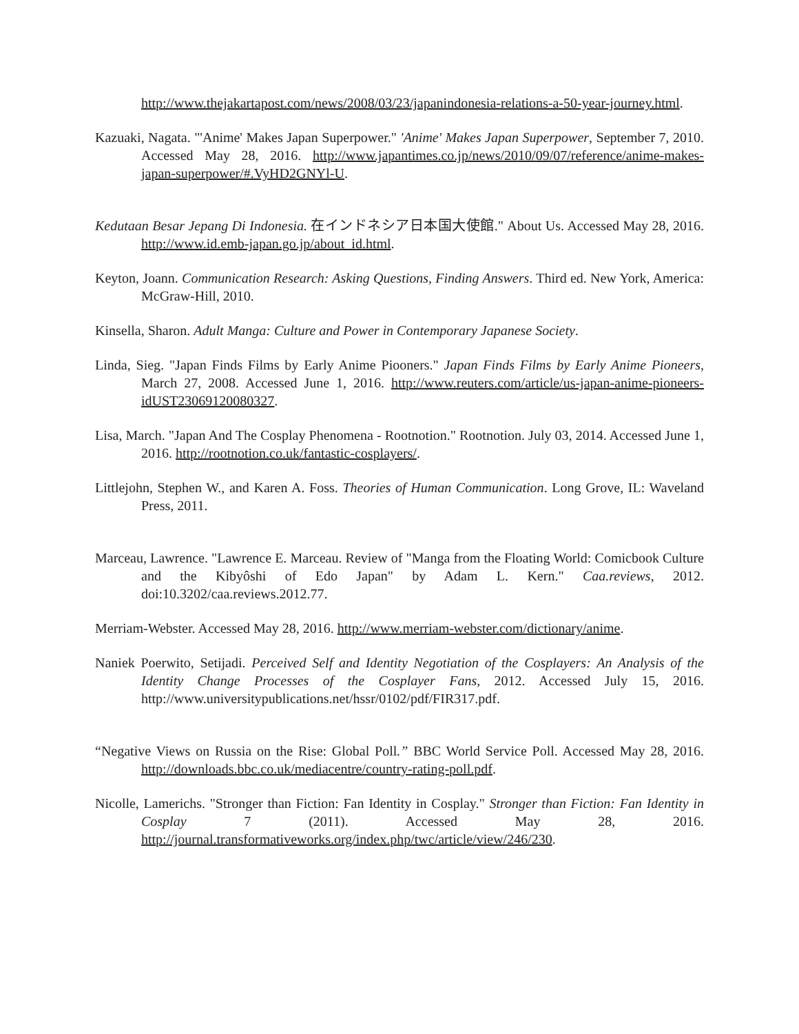http://www.thejakartapost.com/news/2008/03/23/japanindonesia-relations-a-50-year-journey.html.
Kazuaki, Nagata. "'Anime' Makes Japan Superpower." 'Anime' Makes Japan Superpower, September 7, 2010. Accessed May 28, 2016. http://www.japantimes.co.jp/news/2010/09/07/reference/anime-makes-japan-superpower/#.VyHD2GNYl-U.
Kedutaan Besar Jepang Di Indonesia. 在インドネシア日本国大使館." About Us. Accessed May 28, 2016. http://www.id.emb-japan.go.jp/about_id.html.
Keyton, Joann. Communication Research: Asking Questions, Finding Answers. Third ed. New York, America: McGraw-Hill, 2010.
Kinsella, Sharon. Adult Manga: Culture and Power in Contemporary Japanese Society.
Linda, Sieg. "Japan Finds Films by Early Anime Piooners." Japan Finds Films by Early Anime Pioneers, March 27, 2008. Accessed June 1, 2016. http://www.reuters.com/article/us-japan-anime-pioneers-idUST23069120080327.
Lisa, March. "Japan And The Cosplay Phenomena - Rootnotion." Rootnotion. July 03, 2014. Accessed June 1, 2016. http://rootnotion.co.uk/fantastic-cosplayers/.
Littlejohn, Stephen W., and Karen A. Foss. Theories of Human Communication. Long Grove, IL: Waveland Press, 2011.
Marceau, Lawrence. "Lawrence E. Marceau. Review of "Manga from the Floating World: Comicbook Culture and the Kibyôshi of Edo Japan" by Adam L. Kern." Caa.reviews, 2012. doi:10.3202/caa.reviews.2012.77.
Merriam-Webster. Accessed May 28, 2016. http://www.merriam-webster.com/dictionary/anime.
Naniek Poerwito, Setijadi. Perceived Self and Identity Negotiation of the Cosplayers: An Analysis of the Identity Change Processes of the Cosplayer Fans, 2012. Accessed July 15, 2016. http://www.universitypublications.net/hssr/0102/pdf/FIR317.pdf.
“Negative Views on Russia on the Rise: Global Poll.” BBC World Service Poll. Accessed May 28, 2016. http://downloads.bbc.co.uk/mediacentre/country-rating-poll.pdf.
Nicolle, Lamerichs. "Stronger than Fiction: Fan Identity in Cosplay." Stronger than Fiction: Fan Identity in Cosplay 7 (2011). Accessed May 28, 2016. http://journal.transformativeworks.org/index.php/twc/article/view/246/230.